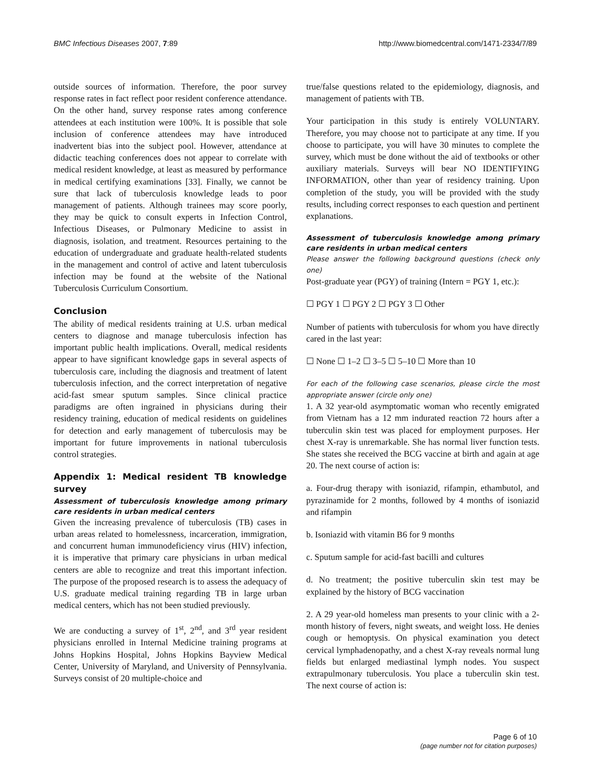BMC Infectious Diseases 2007, 7:89 http://www.biomedcentral.com/1471-2334/7/89
outside sources of information. Therefore, the poor survey response rates in fact reflect poor resident conference attendance. On the other hand, survey response rates among conference attendees at each institution were 100%. It is possible that sole inclusion of conference attendees may have introduced inadvertent bias into the subject pool. However, attendance at didactic teaching conferences does not appear to correlate with medical resident knowledge, at least as measured by performance in medical certifying examinations [33]. Finally, we cannot be sure that lack of tuberculosis knowledge leads to poor management of patients. Although trainees may score poorly, they may be quick to consult experts in Infection Control, Infectious Diseases, or Pulmonary Medicine to assist in diagnosis, isolation, and treatment. Resources pertaining to the education of undergraduate and graduate health-related students in the management and control of active and latent tuberculosis infection may be found at the website of the National Tuberculosis Curriculum Consortium.
Conclusion
The ability of medical residents training at U.S. urban medical centers to diagnose and manage tuberculosis infection has important public health implications. Overall, medical residents appear to have significant knowledge gaps in several aspects of tuberculosis care, including the diagnosis and treatment of latent tuberculosis infection, and the correct interpretation of negative acid-fast smear sputum samples. Since clinical practice paradigms are often ingrained in physicians during their residency training, education of medical residents on guidelines for detection and early management of tuberculosis may be important for future improvements in national tuberculosis control strategies.
Appendix 1: Medical resident TB knowledge survey
Assessment of tuberculosis knowledge among primary care residents in urban medical centers
Given the increasing prevalence of tuberculosis (TB) cases in urban areas related to homelessness, incarceration, immigration, and concurrent human immunodeficiency virus (HIV) infection, it is imperative that primary care physicians in urban medical centers are able to recognize and treat this important infection. The purpose of the proposed research is to assess the adequacy of U.S. graduate medical training regarding TB in large urban medical centers, which has not been studied previously.
We are conducting a survey of 1<sup>st</sup>, 2<sup>nd</sup>, and 3<sup>rd</sup> year resident physicians enrolled in Internal Medicine training programs at Johns Hopkins Hospital, Johns Hopkins Bayview Medical Center, University of Maryland, and University of Pennsylvania. Surveys consist of 20 multiple-choice and
true/false questions related to the epidemiology, diagnosis, and management of patients with TB.
Your participation in this study is entirely VOLUNTARY. Therefore, you may choose not to participate at any time. If you choose to participate, you will have 30 minutes to complete the survey, which must be done without the aid of textbooks or other auxiliary materials. Surveys will bear NO IDENTIFYING INFORMATION, other than year of residency training. Upon completion of the study, you will be provided with the study results, including correct responses to each question and pertinent explanations.
Assessment of tuberculosis knowledge among primary care residents in urban medical centers
Please answer the following background questions (check only one)
Post-graduate year (PGY) of training (Intern = PGY 1, etc.):
☐ PGY 1 ☐ PGY 2 ☐ PGY 3 ☐ Other
Number of patients with tuberculosis for whom you have directly cared in the last year:
☐ None ☐ 1–2 ☐ 3–5 ☐ 5–10 ☐ More than 10
For each of the following case scenarios, please circle the most appropriate answer (circle only one)
1. A 32 year-old asymptomatic woman who recently emigrated from Vietnam has a 12 mm indurated reaction 72 hours after a tuberculin skin test was placed for employment purposes. Her chest X-ray is unremarkable. She has normal liver function tests. She states she received the BCG vaccine at birth and again at age 20. The next course of action is:
a. Four-drug therapy with isoniazid, rifampin, ethambutol, and pyrazinamide for 2 months, followed by 4 months of isoniazid and rifampin
b. Isoniazid with vitamin B6 for 9 months
c. Sputum sample for acid-fast bacilli and cultures
d. No treatment; the positive tuberculin skin test may be explained by the history of BCG vaccination
2. A 29 year-old homeless man presents to your clinic with a 2-month history of fevers, night sweats, and weight loss. He denies cough or hemoptysis. On physical examination you detect cervical lymphadenopathy, and a chest X-ray reveals normal lung fields but enlarged mediastinal lymph nodes. You suspect extrapulmonary tuberculosis. You place a tuberculin skin test. The next course of action is:
Page 6 of 10
(page number not for citation purposes)